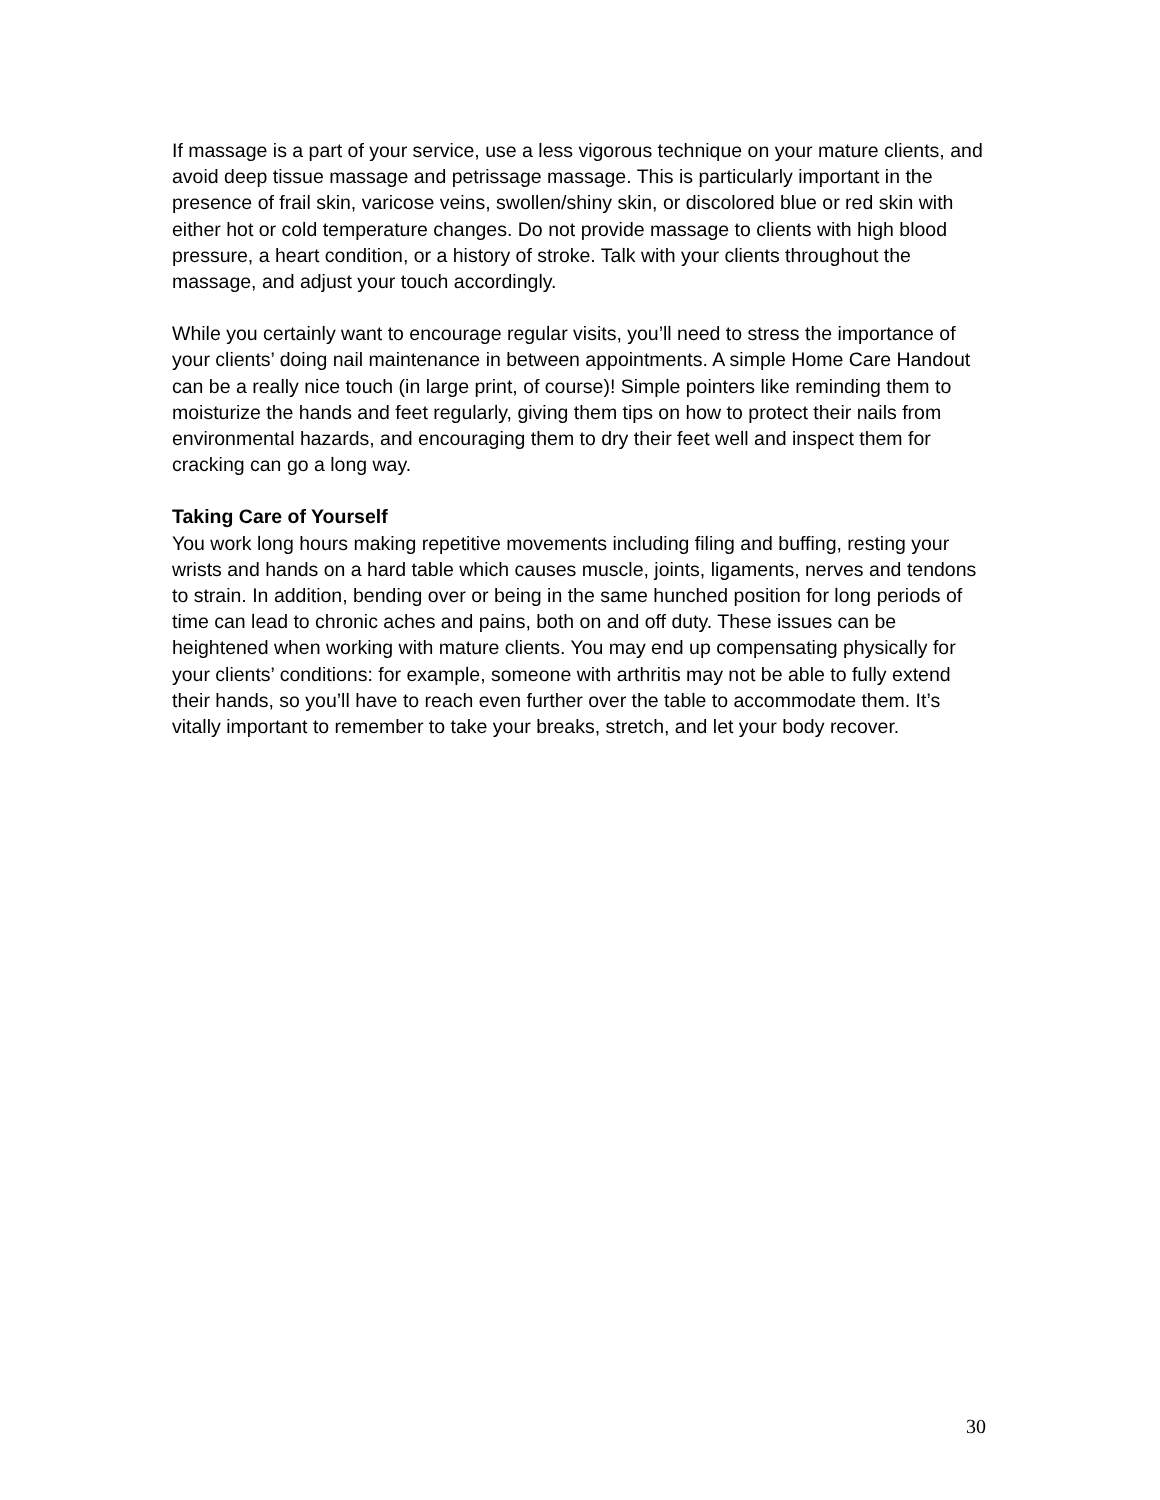If massage is a part of your service, use a less vigorous technique on your mature clients, and avoid deep tissue massage and petrissage massage. This is particularly important in the presence of frail skin, varicose veins, swollen/shiny skin, or discolored blue or red skin with either hot or cold temperature changes. Do not provide massage to clients with high blood pressure, a heart condition, or a history of stroke. Talk with your clients throughout the massage, and adjust your touch accordingly.
While you certainly want to encourage regular visits, you’ll need to stress the importance of your clients’ doing nail maintenance in between appointments. A simple Home Care Handout can be a really nice touch (in large print, of course)! Simple pointers like reminding them to moisturize the hands and feet regularly, giving them tips on how to protect their nails from environmental hazards, and encouraging them to dry their feet well and inspect them for cracking can go a long way.
Taking Care of Yourself
You work long hours making repetitive movements including filing and buffing, resting your wrists and hands on a hard table which causes muscle, joints, ligaments, nerves and tendons to strain. In addition, bending over or being in the same hunched position for long periods of time can lead to chronic aches and pains, both on and off duty. These issues can be heightened when working with mature clients. You may end up compensating physically for your clients’ conditions: for example, someone with arthritis may not be able to fully extend their hands, so you’ll have to reach even further over the table to accommodate them. It’s vitally important to remember to take your breaks, stretch, and let your body recover.
30